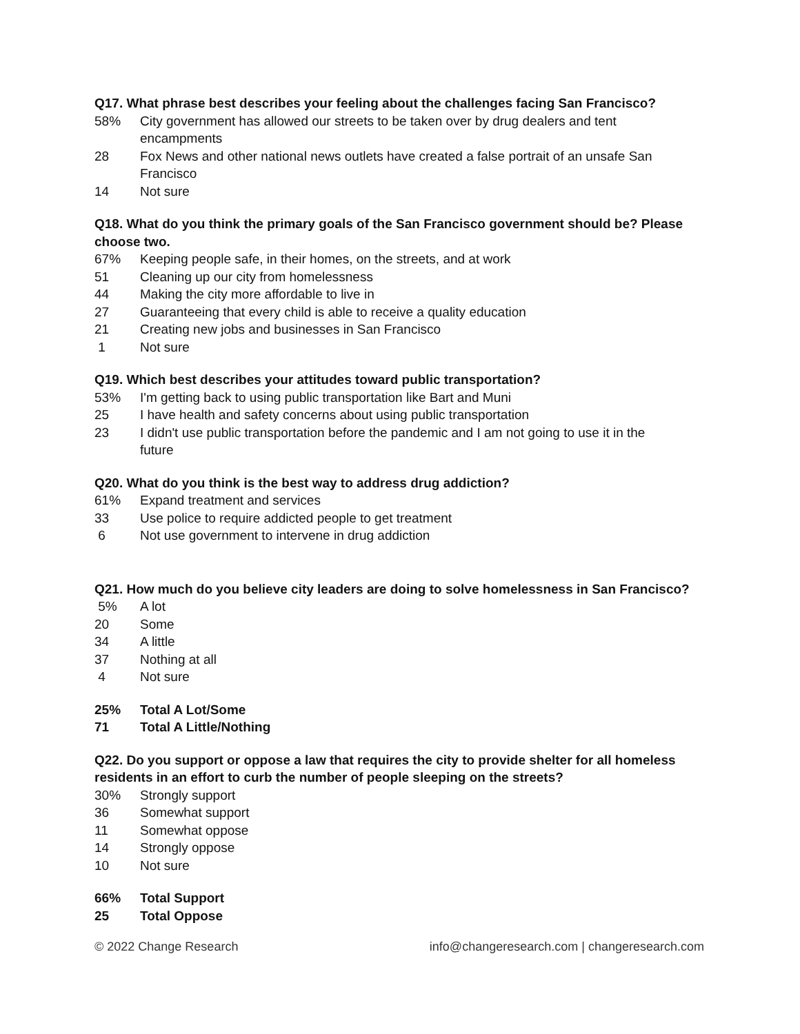Q17. What phrase best describes your feeling about the challenges facing San Francisco?
| 58% | City government has allowed our streets to be taken over by drug dealers and tent encampments |
| 28 | Fox News and other national news outlets have created a false portrait of an unsafe San Francisco |
| 14 | Not sure |
Q18. What do you think the primary goals of the San Francisco government should be? Please choose two.
| 67% | Keeping people safe, in their homes, on the streets, and at work |
| 51 | Cleaning up our city from homelessness |
| 44 | Making the city more affordable to live in |
| 27 | Guaranteeing that every child is able to receive a quality education |
| 21 | Creating new jobs and businesses in San Francisco |
| 1 | Not sure |
Q19. Which best describes your attitudes toward public transportation?
| 53% | I'm getting back to using public transportation like Bart and Muni |
| 25 | I have health and safety concerns about using public transportation |
| 23 | I didn't use public transportation before the pandemic and I am not going to use it in the future |
Q20. What do you think is the best way to address drug addiction?
| 61% | Expand treatment and services |
| 33 | Use police to require addicted people to get treatment |
| 6 | Not use government to intervene in drug addiction |
Q21. How much do you believe city leaders are doing to solve homelessness in San Francisco?
| 5% | A lot |
| 20 | Some |
| 34 | A little |
| 37 | Nothing at all |
| 4 | Not sure |
| 25% | Total A Lot/Some |
| 71 | Total A Little/Nothing |
Q22. Do you support or oppose a law that requires the city to provide shelter for all homeless residents in an effort to curb the number of people sleeping on the streets?
| 30% | Strongly support |
| 36 | Somewhat support |
| 11 | Somewhat oppose |
| 14 | Strongly oppose |
| 10 | Not sure |
| 66% | Total Support |
| 25 | Total Oppose |
© 2022 Change Research info@changeresearch.com | changeresearch.com